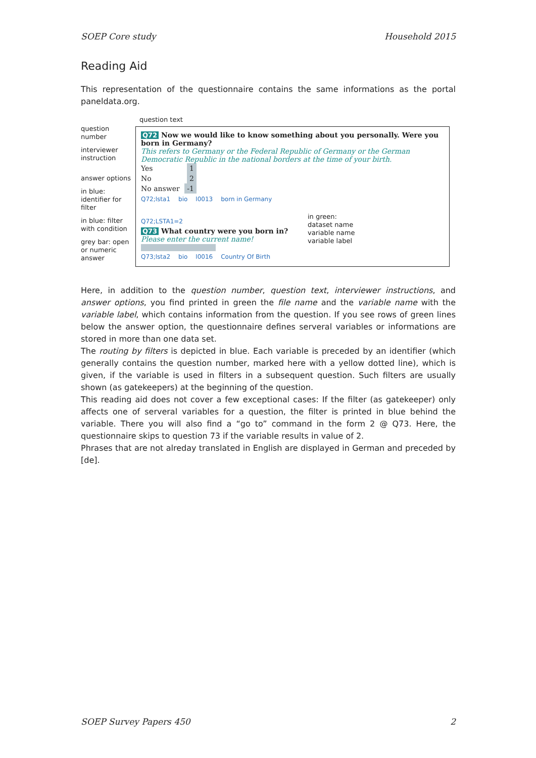SOEP Core study Household 2015
Reading Aid
This representation of the questionnaire contains the same informations as the portal paneldata.org.
question number
interviewer instruction
answer options
in blue: identifier for filter
in blue: filter with condition
grey bar: open or numeric answer
question text
Q72 Now we would like to know something about you personally. Were you born in Germany?
This refers to Germany or the Federal Republic of Germany or the German Democratic Republic in the national borders at the time of your birth.
Yes 1
No 2
No answer -1
Q72;lsta1 bio l0013 born in Germany
Q72;LSTA1=2
Q73 What country were you born in?
Please enter the current name!
Q73;lsta2 bio l0016 Country Of Birth
in green:
dataset name
variable name
variable label
Here, in addition to the question number, question text, interviewer instructions, and answer options, you find printed in green the file name and the variable name with the variable label, which contains information from the question. If you see rows of green lines below the answer option, the questionnaire defines serveral variables or informations are stored in more than one data set.
The routing by filters is depicted in blue. Each variable is preceded by an identifier (which generally contains the question number, marked here with a yellow dotted line), which is given, if the variable is used in filters in a subsequent question. Such filters are usually shown (as gatekeepers) at the beginning of the question.
This reading aid does not cover a few exceptional cases: If the filter (as gatekeeper) only affects one of serveral variables for a question, the filter is printed in blue behind the variable. There you will also find a “go to” command in the form 2 @ Q73. Here, the questionnaire skips to question 73 if the variable results in value of 2.
Phrases that are not alreday translated in English are displayed in German and preceded by [de].
SOEP Survey Papers 450 2